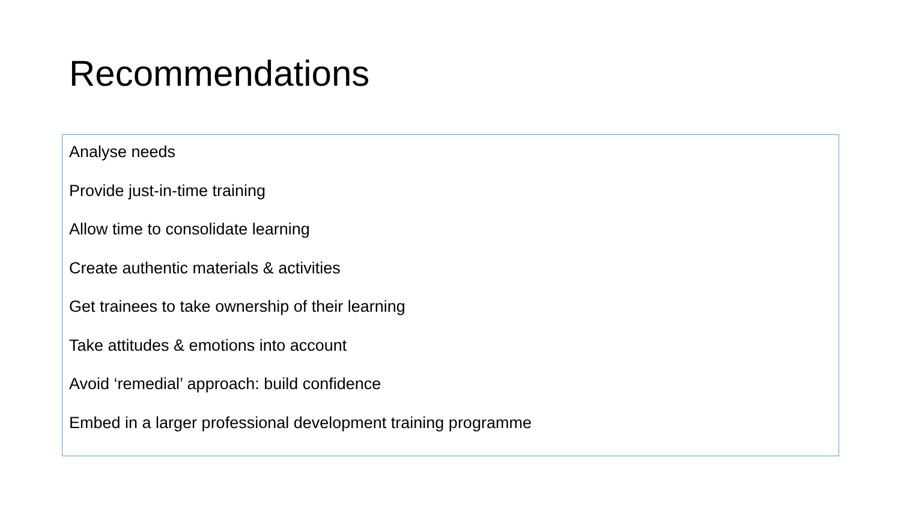Recommendations
Analyse needs
Provide just-in-time training
Allow time to consolidate learning
Create authentic materials & activities
Get trainees to take ownership of their learning
Take attitudes & emotions into account
Avoid ‘remedial’ approach: build confidence
Embed in a larger professional development training programme